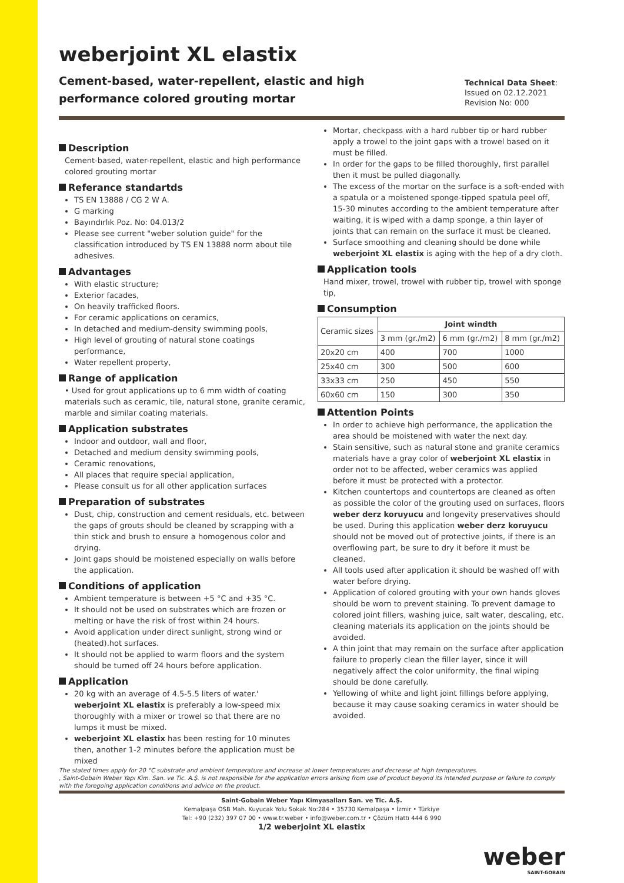weberjoint XL elastix
Cement-based, water-repellent, elastic and high performance colored grouting mortar
Technical Data Sheet:
Issued on 02.12.2021
Revision No: 000
Description
Cement-based, water-repellent, elastic and high performance colored grouting mortar
Referance standartds
TS EN 13888 / CG 2 W A.
G marking
Bayındırlık Poz. No: 04.013/2
Please see current "weber solution guide" for the classification introduced by TS EN 13888 norm about tile adhesives.
Advantages
With elastic structure;
Exterior facades,
On heavily trafficked floors.
For ceramic applications on ceramics,
In detached and medium-density swimming pools,
High level of grouting of natural stone coatings performance,
Water repellent property,
Range of application
• Used for grout applications up to 6 mm width of coating materials such as ceramic, tile, natural stone, granite ceramic, marble and similar coating materials.
Application substrates
Indoor and outdoor, wall and floor,
Detached and medium density swimming pools,
Ceramic renovations,
All places that require special application,
Please consult us for all other application surfaces
Preparation of substrates
Dust, chip, construction and cement residuals, etc. between the gaps of grouts should be cleaned by scrapping with a thin stick and brush to ensure a homogenous color and drying.
Joint gaps should be moistened especially on walls before the application.
Conditions of application
Ambient temperature is between +5 °C and +35 °C.
It should not be used on substrates which are frozen or melting or have the risk of frost within 24 hours.
Avoid application under direct sunlight, strong wind or (heated).hot surfaces.
It should not be applied to warm floors and the system should be turned off 24 hours before application.
Application
20 kg with an average of 4.5-5.5 liters of water.' weberjoint XL elastix is preferably a low-speed mix thoroughly with a mixer or trowel so that there are no lumps it must be mixed.
weberjoint XL elastix has been resting for 10 minutes then, another 1-2 minutes before the application must be mixed
Mortar, checkpass with a hard rubber tip or hard rubber apply a trowel to the joint gaps with a trowel based on it must be filled.
In order for the gaps to be filled thoroughly, first parallel then it must be pulled diagonally.
The excess of the mortar on the surface is a soft-ended with a spatula or a moistened sponge-tipped spatula peel off, 15-30 minutes according to the ambient temperature after waiting, it is wiped with a damp sponge, a thin layer of joints that can remain on the surface it must be cleaned.
Surface smoothing and cleaning should be done while weberjoint XL elastix is aging with the hep of a dry cloth.
Application tools
Hand mixer, trowel, trowel with rubber tip, trowel with sponge tip,
Consumption
| Ceramic sizes | Joint windth | | |
| --- | --- | --- | --- |
| | 3 mm (gr./m2) | 6 mm (gr./m2) | 8 mm (gr./m2) |
| 20x20 cm | 400 | 700 | 1000 |
| 25x40 cm | 300 | 500 | 600 |
| 33x33 cm | 250 | 450 | 550 |
| 60x60 cm | 150 | 300 | 350 |
Attention Points
In order to achieve high performance, the application the area should be moistened with water the next day.
Stain sensitive, such as natural stone and granite ceramics materials have a gray color of weberjoint XL elastix in order not to be affected, weber ceramics was applied before it must be protected with a protector.
Kitchen countertops and countertops are cleaned as often as possible the color of the grouting used on surfaces, floors weber derz koruyucu and longevity preservatives should be used. During this application weber derz koruyucu should not be moved out of protective joints, if there is an overflowing part, be sure to dry it before it must be cleaned.
All tools used after application it should be washed off with water before drying.
Application of colored grouting with your own hands gloves should be worn to prevent staining. To prevent damage to colored joint fillers, washing juice, salt water, descaling, etc. cleaning materials its application on the joints should be avoided.
A thin joint that may remain on the surface after application failure to properly clean the filler layer, since it will negatively affect the color uniformity, the final wiping should be done carefully.
Yellowing of white and light joint fillings before applying, because it may cause soaking ceramics in water should be avoided.
The stated times apply for 20 °C substrate and ambient temperature and increase at lower temperatures and decrease at high temperatures.
, Saint-Gobain Weber Yapı Kim. San. ve Tic. A.Ş. is not responsible for the application errors arising from use of product beyond its intended purpose or failure to comply with the foregoing application conditions and advice on the product.
Saint-Gobain Weber Yapı Kimyasalları San. ve Tic. A.Ş.
Kemalpaşa OSB Mah. Kuyucak Yolu Sokak No:284 • 35730 Kemalpaşa • İzmir • Türkiye
Tel: +90 (232) 397 07 00 • www.tr.weber • info@weber.com.tr • Çözüm Hattı 444 6 990
1/2 weberjoint XL elastix
weber
SAINT-GOBAIN